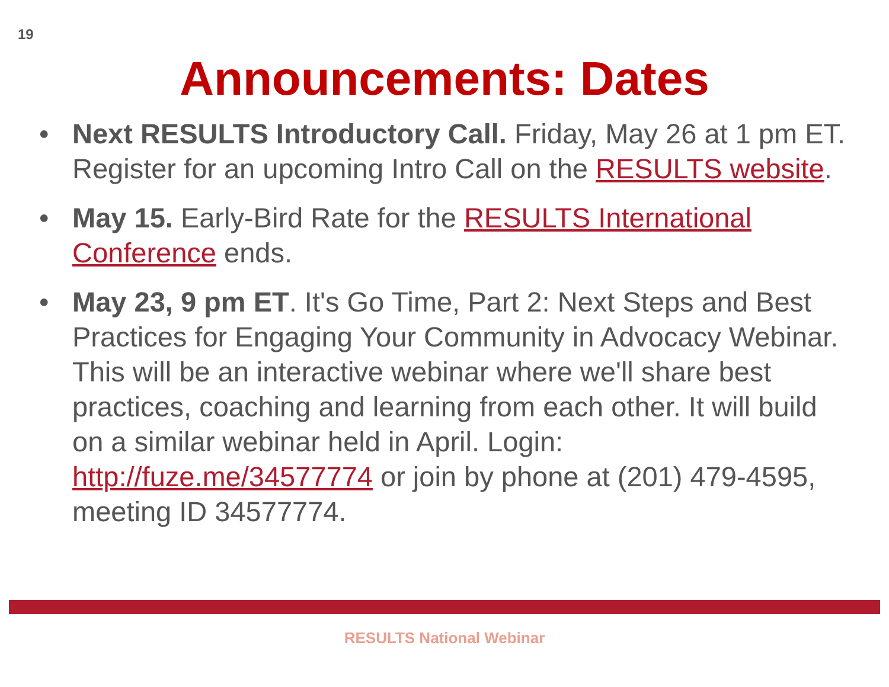19
Announcements: Dates
• Next RESULTS Introductory Call. Friday, May 26 at 1 pm ET. Register for an upcoming Intro Call on the RESULTS website.
• May 15. Early-Bird Rate for the RESULTS International Conference ends.
• May 23, 9 pm ET. It's Go Time, Part 2: Next Steps and Best Practices for Engaging Your Community in Advocacy Webinar. This will be an interactive webinar where we'll share best practices, coaching and learning from each other. It will build on a similar webinar held in April. Login: http://fuze.me/34577774 or join by phone at (201) 479-4595, meeting ID 34577774.
RESULTS National Webinar